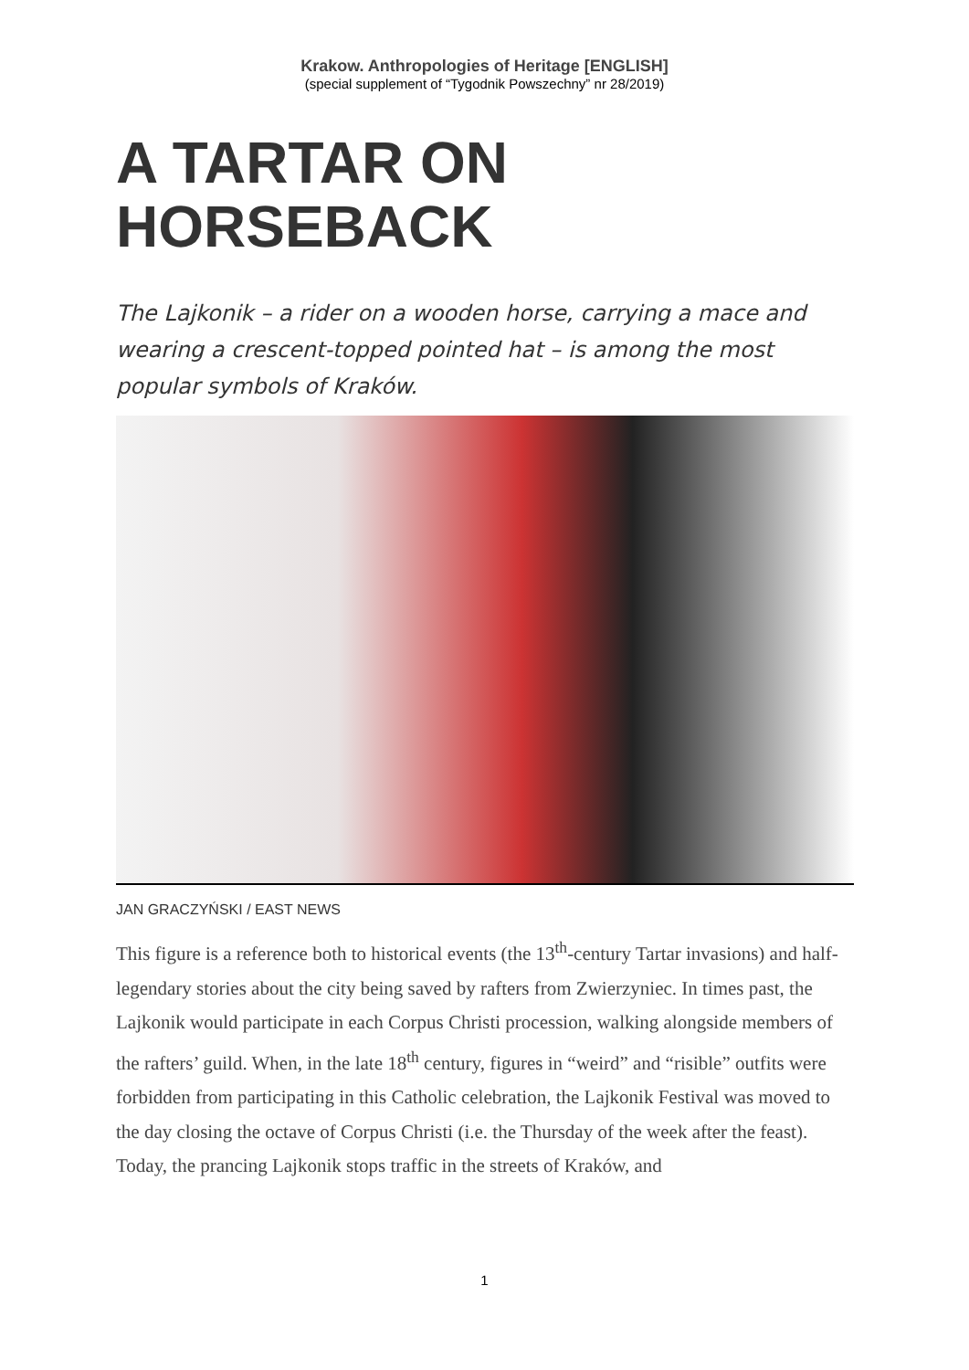Krakow. Anthropologies of Heritage [ENGLISH]
(special supplement of “Tygodnik Powszechny” nr 28/2019)
A TARTAR ON
HORSEBACK
The Lajkonik – a rider on a wooden horse, carrying a mace and wearing a crescent-topped pointed hat – is among the most popular symbols of Kraków.
JAN GRACZYŃSKI / EAST NEWS
This figure is a reference both to historical events (the 13<sup>th</sup>-century Tartar invasions) and half-legendary stories about the city being saved by rafters from Zwierzyniec. In times past, the Lajkonik would participate in each Corpus Christi procession, walking alongside members of the rafters’ guild. When, in the late 18<sup>th</sup> century, figures in “weird” and “risible” outfits were forbidden from participating in this Catholic celebration, the Lajkonik Festival was moved to the day closing the octave of Corpus Christi (i.e. the Thursday of the week after the feast). Today, the prancing Lajkonik stops traffic in the streets of Kraków, and
1